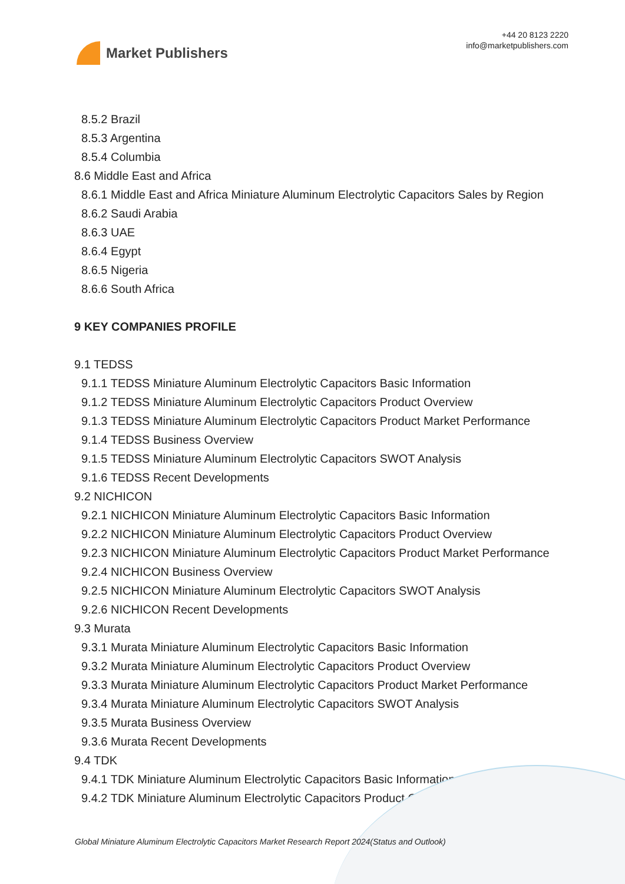Market Publishers
+44 20 8123 2220
info@marketpublishers.com
8.5.2 Brazil
8.5.3 Argentina
8.5.4 Columbia
8.6 Middle East and Africa
8.6.1 Middle East and Africa Miniature Aluminum Electrolytic Capacitors Sales by Region
8.6.2 Saudi Arabia
8.6.3 UAE
8.6.4 Egypt
8.6.5 Nigeria
8.6.6 South Africa
9 KEY COMPANIES PROFILE
9.1 TEDSS
9.1.1 TEDSS Miniature Aluminum Electrolytic Capacitors Basic Information
9.1.2 TEDSS Miniature Aluminum Electrolytic Capacitors Product Overview
9.1.3 TEDSS Miniature Aluminum Electrolytic Capacitors Product Market Performance
9.1.4 TEDSS Business Overview
9.1.5 TEDSS Miniature Aluminum Electrolytic Capacitors SWOT Analysis
9.1.6 TEDSS Recent Developments
9.2 NICHICON
9.2.1 NICHICON Miniature Aluminum Electrolytic Capacitors Basic Information
9.2.2 NICHICON Miniature Aluminum Electrolytic Capacitors Product Overview
9.2.3 NICHICON Miniature Aluminum Electrolytic Capacitors Product Market Performance
9.2.4 NICHICON Business Overview
9.2.5 NICHICON Miniature Aluminum Electrolytic Capacitors SWOT Analysis
9.2.6 NICHICON Recent Developments
9.3 Murata
9.3.1 Murata Miniature Aluminum Electrolytic Capacitors Basic Information
9.3.2 Murata Miniature Aluminum Electrolytic Capacitors Product Overview
9.3.3 Murata Miniature Aluminum Electrolytic Capacitors Product Market Performance
9.3.4 Murata Miniature Aluminum Electrolytic Capacitors SWOT Analysis
9.3.5 Murata Business Overview
9.3.6 Murata Recent Developments
9.4 TDK
9.4.1 TDK Miniature Aluminum Electrolytic Capacitors Basic Information
9.4.2 TDK Miniature Aluminum Electrolytic Capacitors Product Overview
Global Miniature Aluminum Electrolytic Capacitors Market Research Report 2024(Status and Outlook)